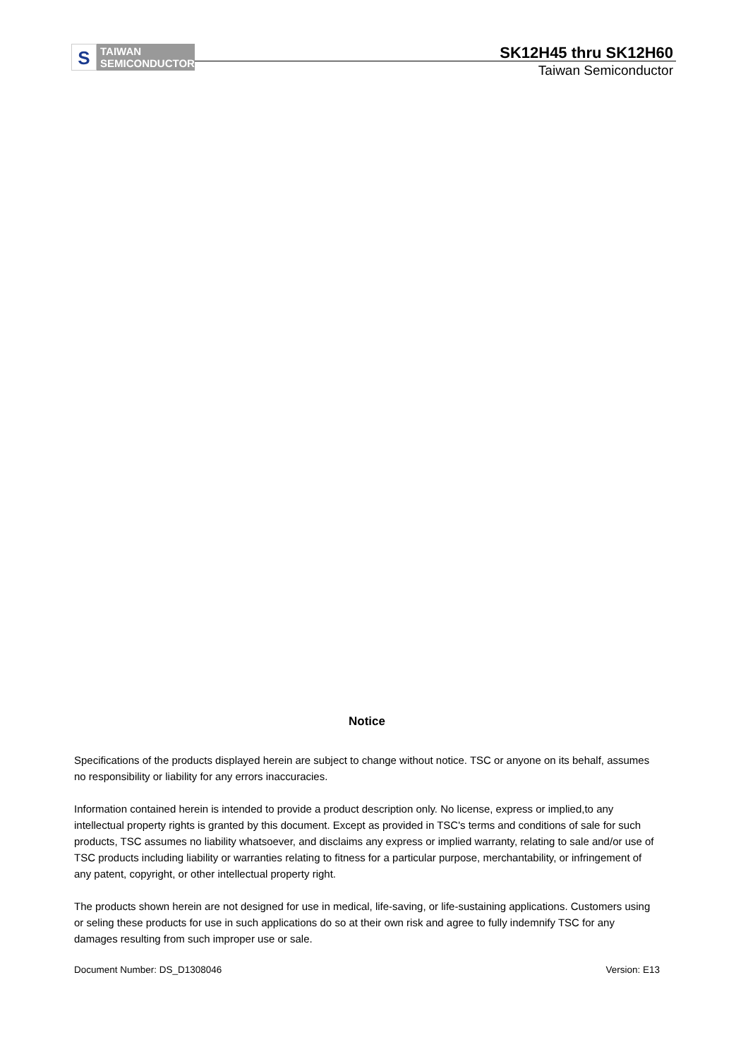S
TAIWAN
SEMICONDUCTOR
SK12H45 thru SK12H60
Taiwan Semiconductor
Notice
Specifications of the products displayed herein are subject to change without notice. TSC or anyone on its behalf, assumes no responsibility or liability for any errors inaccuracies.
Information contained herein is intended to provide a product description only. No license, express or implied,to any intellectual property rights is granted by this document. Except as provided in TSC's terms and conditions of sale for such products, TSC assumes no liability whatsoever, and disclaims any express or implied warranty, relating to sale and/or use of TSC products including liability or warranties relating to fitness for a particular purpose, merchantability, or infringement of any patent, copyright, or other intellectual property right.
The products shown herein are not designed for use in medical, life-saving, or life-sustaining applications. Customers using or seling these products for use in such applications do so at their own risk and agree to fully indemnify TSC for any damages resulting from such improper use or sale.
Document Number: DS_D1308046 Version: E13